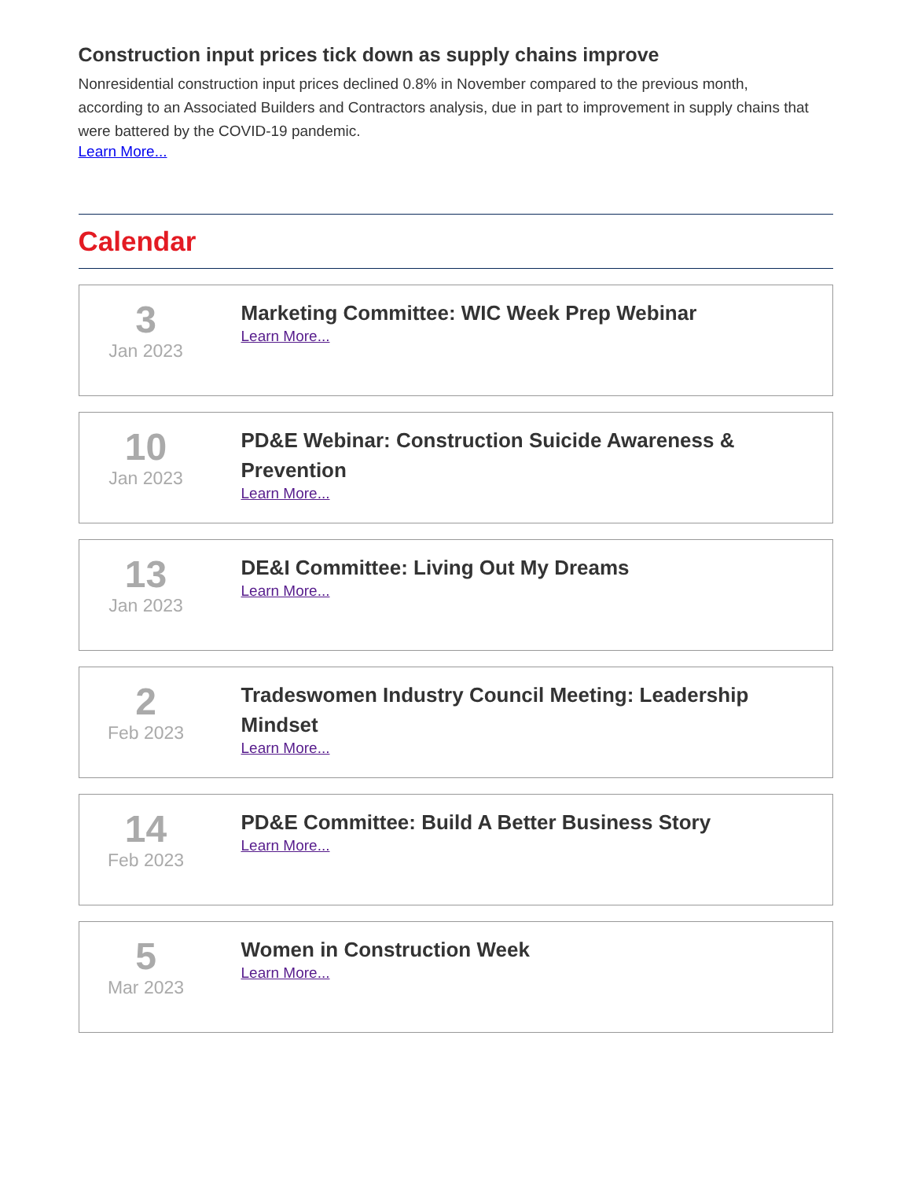Construction input prices tick down as supply chains improve
Nonresidential construction input prices declined 0.8% in November compared to the previous month, according to an Associated Builders and Contractors analysis, due in part to improvement in supply chains that were battered by the COVID-19 pandemic.
Learn More...
Calendar
3
Jan 2023
Marketing Committee: WIC Week Prep Webinar
Learn More...
10
Jan 2023
PD&E Webinar: Construction Suicide Awareness & Prevention
Learn More...
13
Jan 2023
DE&I Committee: Living Out My Dreams
Learn More...
2
Feb 2023
Tradeswomen Industry Council Meeting: Leadership Mindset
Learn More...
14
Feb 2023
PD&E Committee: Build A Better Business Story
Learn More...
5
Mar 2023
Women in Construction Week
Learn More...